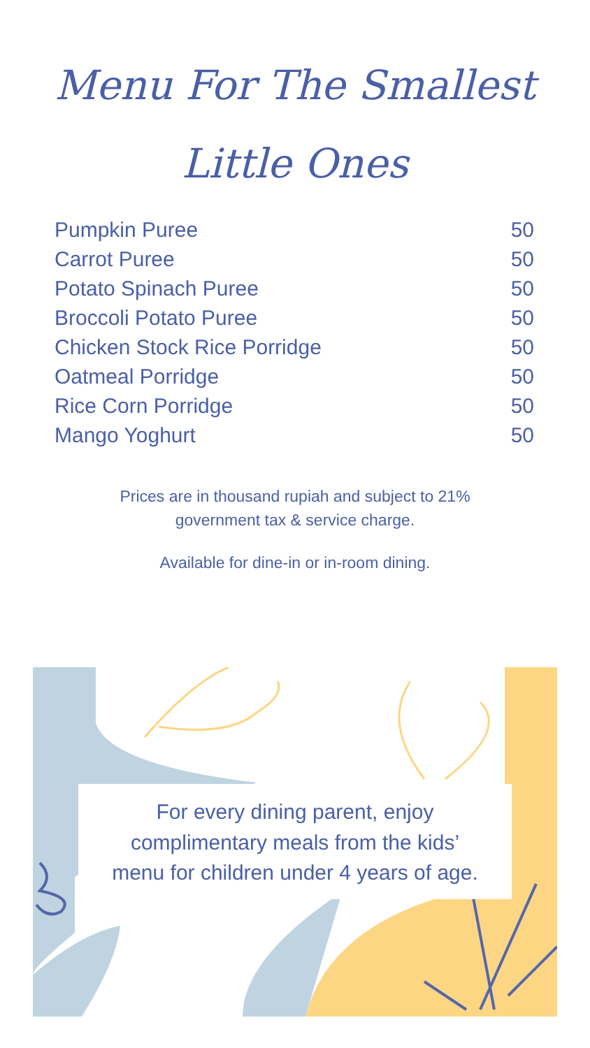Menu For The Smallest
Little Ones
| Pumpkin Puree | 50 |
| Carrot Puree | 50 |
| Potato Spinach Puree | 50 |
| Broccoli Potato Puree | 50 |
| Chicken Stock Rice Porridge | 50 |
| Oatmeal Porridge | 50 |
| Rice Corn Porridge | 50 |
| Mango Yoghurt | 50 |
Prices are in thousand rupiah and subject to 21%
government tax & service charge.
Available for dine-in or in-room dining.
For every dining parent, enjoy
complimentary meals from the kids’
menu for children under 4 years of age.